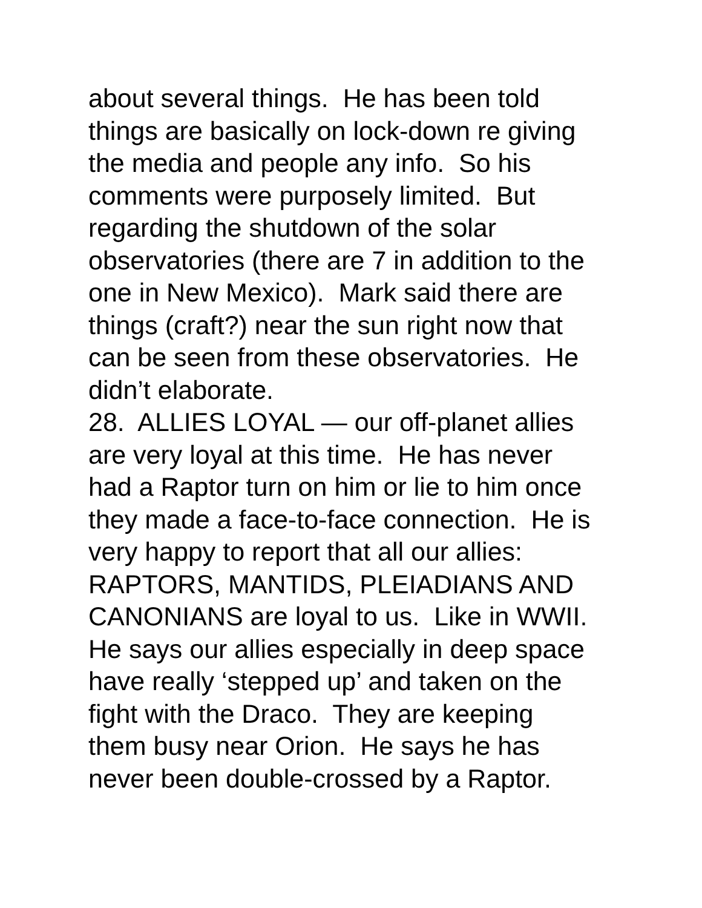about several things. He has been told
things are basically on lock-down re giving
the media and people any info. So his
comments were purposely limited. But
regarding the shutdown of the solar
observatories (there are 7 in addition to the
one in New Mexico). Mark said there are
things (craft?) near the sun right now that
can be seen from these observatories. He
didn’t elaborate.
28. ALLIES LOYAL — our off-planet allies
are very loyal at this time. He has never
had a Raptor turn on him or lie to him once
they made a face-to-face connection. He is
very happy to report that all our allies:
RAPTORS, MANTIDS, PLEIADIANS AND
CANONIANS are loyal to us. Like in WWII.
He says our allies especially in deep space
have really ‘stepped up’ and taken on the
fight with the Draco. They are keeping
them busy near Orion. He says he has
never been double-crossed by a Raptor.